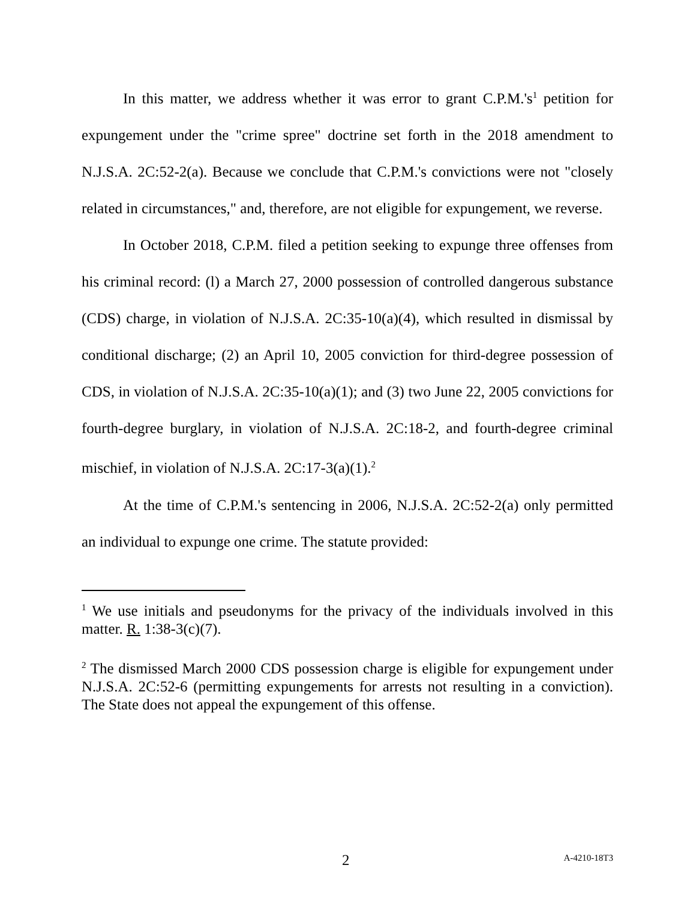In this matter, we address whether it was error to grant C.P.M.'s<sup>1</sup> petition for expungement under the "crime spree" doctrine set forth in the 2018 amendment to N.J.S.A. 2C:52-2(a). Because we conclude that C.P.M.'s convictions were not "closely related in circumstances," and, therefore, are not eligible for expungement, we reverse.
In October 2018, C.P.M. filed a petition seeking to expunge three offenses from his criminal record: (l) a March 27, 2000 possession of controlled dangerous substance (CDS) charge, in violation of N.J.S.A. 2C:35-10(a)(4), which resulted in dismissal by conditional discharge; (2) an April 10, 2005 conviction for third-degree possession of CDS, in violation of N.J.S.A. 2C:35-10(a)(1); and (3) two June 22, 2005 convictions for fourth-degree burglary, in violation of N.J.S.A. 2C:18-2, and fourth-degree criminal mischief, in violation of N.J.S.A. 2C:17-3(a)(1).<sup>2</sup>
At the time of C.P.M.'s sentencing in 2006, N.J.S.A. 2C:52-2(a) only permitted an individual to expunge one crime. The statute provided:
<sup>1</sup> We use initials and pseudonyms for the privacy of the individuals involved in this matter. R. 1:38-3(c)(7).
<sup>2</sup> The dismissed March 2000 CDS possession charge is eligible for expungement under N.J.S.A. 2C:52-6 (permitting expungements for arrests not resulting in a conviction). The State does not appeal the expungement of this offense.
2 A-4210-18T3